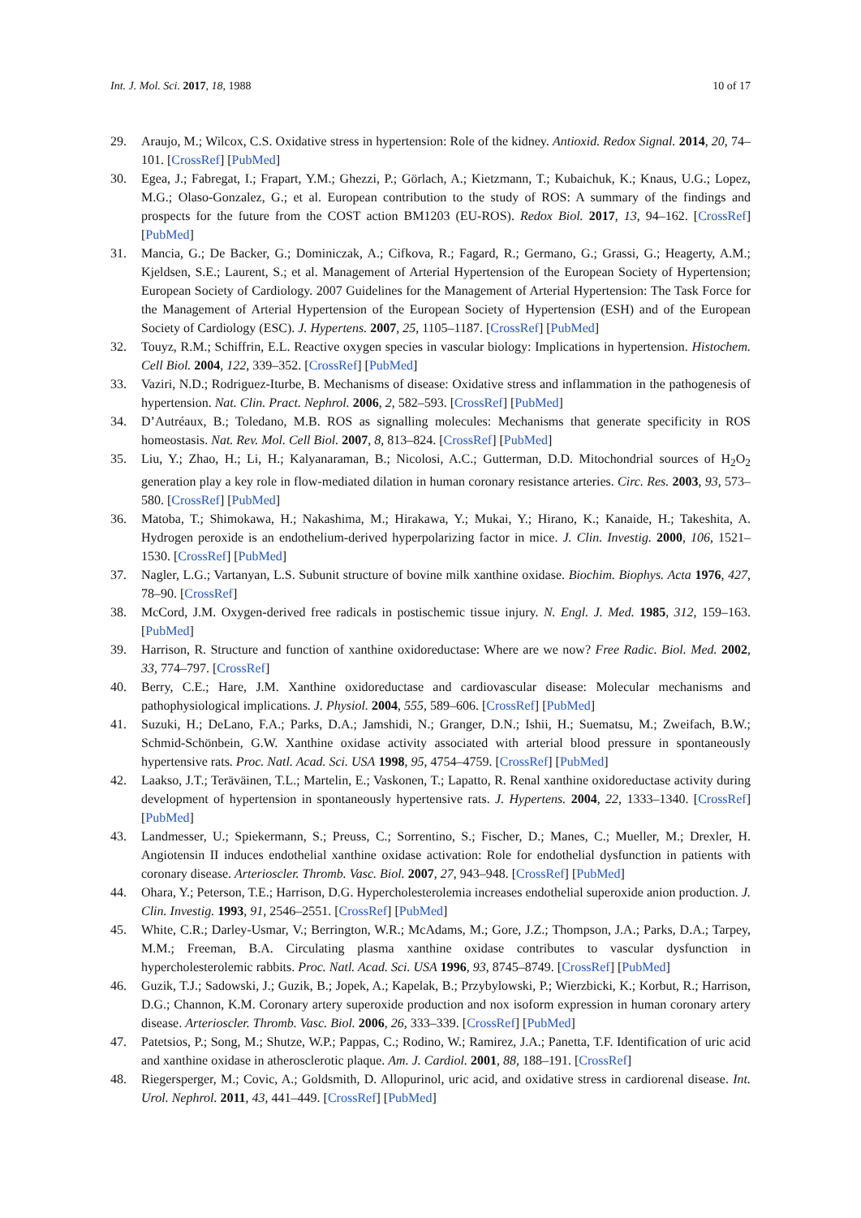Int. J. Mol. Sci. 2017, 18, 1988 10 of 17
29. Araujo, M.; Wilcox, C.S. Oxidative stress in hypertension: Role of the kidney. Antioxid. Redox Signal. 2014, 20, 74–101. [CrossRef] [PubMed]
30. Egea, J.; Fabregat, I.; Frapart, Y.M.; Ghezzi, P.; Görlach, A.; Kietzmann, T.; Kubaichuk, K.; Knaus, U.G.; Lopez, M.G.; Olaso-Gonzalez, G.; et al. European contribution to the study of ROS: A summary of the findings and prospects for the future from the COST action BM1203 (EU-ROS). Redox Biol. 2017, 13, 94–162. [CrossRef] [PubMed]
31. Mancia, G.; De Backer, G.; Dominiczak, A.; Cifkova, R.; Fagard, R.; Germano, G.; Grassi, G.; Heagerty, A.M.; Kjeldsen, S.E.; Laurent, S.; et al. Management of Arterial Hypertension of the European Society of Hypertension; European Society of Cardiology. 2007 Guidelines for the Management of Arterial Hypertension: The Task Force for the Management of Arterial Hypertension of the European Society of Hypertension (ESH) and of the European Society of Cardiology (ESC). J. Hypertens. 2007, 25, 1105–1187. [CrossRef] [PubMed]
32. Touyz, R.M.; Schiffrin, E.L. Reactive oxygen species in vascular biology: Implications in hypertension. Histochem. Cell Biol. 2004, 122, 339–352. [CrossRef] [PubMed]
33. Vaziri, N.D.; Rodriguez-Iturbe, B. Mechanisms of disease: Oxidative stress and inflammation in the pathogenesis of hypertension. Nat. Clin. Pract. Nephrol. 2006, 2, 582–593. [CrossRef] [PubMed]
34. D’Autréaux, B.; Toledano, M.B. ROS as signalling molecules: Mechanisms that generate specificity in ROS homeostasis. Nat. Rev. Mol. Cell Biol. 2007, 8, 813–824. [CrossRef] [PubMed]
35. Liu, Y.; Zhao, H.; Li, H.; Kalyanaraman, B.; Nicolosi, A.C.; Gutterman, D.D. Mitochondrial sources of H<sub>2</sub>O<sub>2</sub> generation play a key role in flow-mediated dilation in human coronary resistance arteries. Circ. Res. 2003, 93, 573–580. [CrossRef] [PubMed]
36. Matoba, T.; Shimokawa, H.; Nakashima, M.; Hirakawa, Y.; Mukai, Y.; Hirano, K.; Kanaide, H.; Takeshita, A. Hydrogen peroxide is an endothelium-derived hyperpolarizing factor in mice. J. Clin. Investig. 2000, 106, 1521–1530. [CrossRef] [PubMed]
37. Nagler, L.G.; Vartanyan, L.S. Subunit structure of bovine milk xanthine oxidase. Biochim. Biophys. Acta 1976, 427, 78–90. [CrossRef]
38. McCord, J.M. Oxygen-derived free radicals in postischemic tissue injury. N. Engl. J. Med. 1985, 312, 159–163. [PubMed]
39. Harrison, R. Structure and function of xanthine oxidoreductase: Where are we now? Free Radic. Biol. Med. 2002, 33, 774–797. [CrossRef]
40. Berry, C.E.; Hare, J.M. Xanthine oxidoreductase and cardiovascular disease: Molecular mechanisms and pathophysiological implications. J. Physiol. 2004, 555, 589–606. [CrossRef] [PubMed]
41. Suzuki, H.; DeLano, F.A.; Parks, D.A.; Jamshidi, N.; Granger, D.N.; Ishii, H.; Suematsu, M.; Zweifach, B.W.; Schmid-Schönbein, G.W. Xanthine oxidase activity associated with arterial blood pressure in spontaneously hypertensive rats. Proc. Natl. Acad. Sci. USA 1998, 95, 4754–4759. [CrossRef] [PubMed]
42. Laakso, J.T.; Teräväinen, T.L.; Martelin, E.; Vaskonen, T.; Lapatto, R. Renal xanthine oxidoreductase activity during development of hypertension in spontaneously hypertensive rats. J. Hypertens. 2004, 22, 1333–1340. [CrossRef] [PubMed]
43. Landmesser, U.; Spiekermann, S.; Preuss, C.; Sorrentino, S.; Fischer, D.; Manes, C.; Mueller, M.; Drexler, H. Angiotensin II induces endothelial xanthine oxidase activation: Role for endothelial dysfunction in patients with coronary disease. Arterioscler. Thromb. Vasc. Biol. 2007, 27, 943–948. [CrossRef] [PubMed]
44. Ohara, Y.; Peterson, T.E.; Harrison, D.G. Hypercholesterolemia increases endothelial superoxide anion production. J. Clin. Investig. 1993, 91, 2546–2551. [CrossRef] [PubMed]
45. White, C.R.; Darley-Usmar, V.; Berrington, W.R.; McAdams, M.; Gore, J.Z.; Thompson, J.A.; Parks, D.A.; Tarpey, M.M.; Freeman, B.A. Circulating plasma xanthine oxidase contributes to vascular dysfunction in hypercholesterolemic rabbits. Proc. Natl. Acad. Sci. USA 1996, 93, 8745–8749. [CrossRef] [PubMed]
46. Guzik, T.J.; Sadowski, J.; Guzik, B.; Jopek, A.; Kapelak, B.; Przybylowski, P.; Wierzbicki, K.; Korbut, R.; Harrison, D.G.; Channon, K.M. Coronary artery superoxide production and nox isoform expression in human coronary artery disease. Arterioscler. Thromb. Vasc. Biol. 2006, 26, 333–339. [CrossRef] [PubMed]
47. Patetsios, P.; Song, M.; Shutze, W.P.; Pappas, C.; Rodino, W.; Ramirez, J.A.; Panetta, T.F. Identification of uric acid and xanthine oxidase in atherosclerotic plaque. Am. J. Cardiol. 2001, 88, 188–191. [CrossRef]
48. Riegersperger, M.; Covic, A.; Goldsmith, D. Allopurinol, uric acid, and oxidative stress in cardiorenal disease. Int. Urol. Nephrol. 2011, 43, 441–449. [CrossRef] [PubMed]